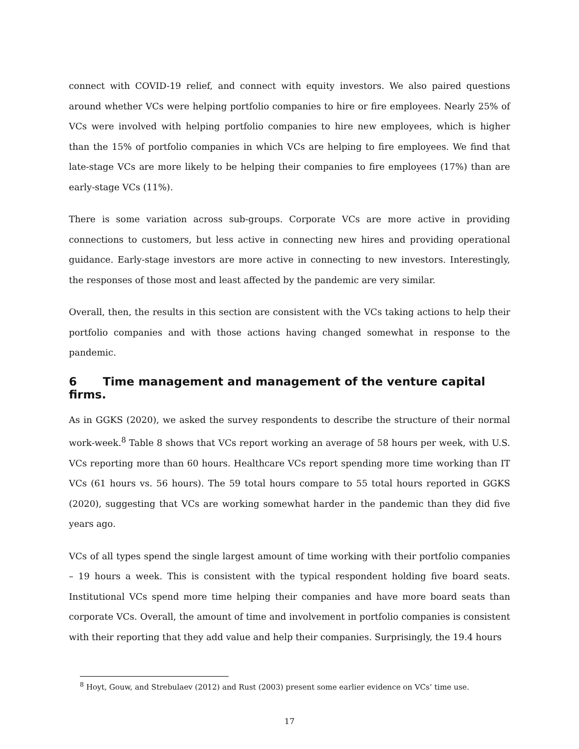connect with COVID-19 relief, and connect with equity investors. We also paired questions around whether VCs were helping portfolio companies to hire or fire employees. Nearly 25% of VCs were involved with helping portfolio companies to hire new employees, which is higher than the 15% of portfolio companies in which VCs are helping to fire employees. We find that late-stage VCs are more likely to be helping their companies to fire employees (17%) than are early-stage VCs (11%).
There is some variation across sub-groups. Corporate VCs are more active in providing connections to customers, but less active in connecting new hires and providing operational guidance. Early-stage investors are more active in connecting to new investors. Interestingly, the responses of those most and least affected by the pandemic are very similar.
Overall, then, the results in this section are consistent with the VCs taking actions to help their portfolio companies and with those actions having changed somewhat in response to the pandemic.
6 Time management and management of the venture capital firms.
As in GGKS (2020), we asked the survey respondents to describe the structure of their normal work-week.<sup>8</sup> Table 8 shows that VCs report working an average of 58 hours per week, with U.S. VCs reporting more than 60 hours. Healthcare VCs report spending more time working than IT VCs (61 hours vs. 56 hours). The 59 total hours compare to 55 total hours reported in GGKS (2020), suggesting that VCs are working somewhat harder in the pandemic than they did five years ago.
VCs of all types spend the single largest amount of time working with their portfolio companies – 19 hours a week. This is consistent with the typical respondent holding five board seats. Institutional VCs spend more time helping their companies and have more board seats than corporate VCs. Overall, the amount of time and involvement in portfolio companies is consistent with their reporting that they add value and help their companies. Surprisingly, the 19.4 hours
<sup>8</sup> Hoyt, Gouw, and Strebulaev (2012) and Rust (2003) present some earlier evidence on VCs’ time use.
17